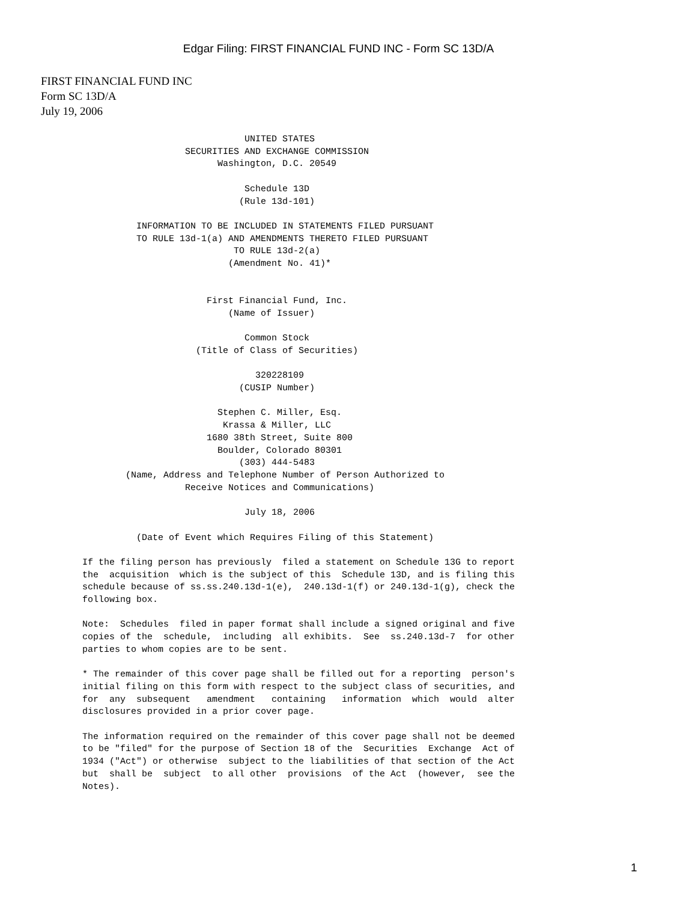Edgar Filing: FIRST FINANCIAL FUND INC - Form SC 13D/A
FIRST FINANCIAL FUND INC
Form SC 13D/A
July 19, 2006
                              UNITED STATES
                   SECURITIES AND EXCHANGE COMMISSION
                         Washington, D.C. 20549

                              Schedule 13D
                             (Rule 13d-101)

          INFORMATION TO BE INCLUDED IN STATEMENTS FILED PURSUANT
          TO RULE 13d-1(a) AND AMENDMENTS THERETO FILED PURSUANT
                            TO RULE 13d-2(a)
                           (Amendment No. 41)*


                       First Financial Fund, Inc.
                           (Name of Issuer)

                              Common Stock
                     (Title of Class of Securities)

                                320228109
                             (CUSIP Number)

                         Stephen C. Miller, Esq.
                          Krassa & Miller, LLC
                       1680 38th Street, Suite 800
                         Boulder, Colorado 80301
                             (303) 444-5483
        (Name, Address and Telephone Number of Person Authorized to
                   Receive Notices and Communications)

                              July 18, 2006

          (Date of Event which Requires Filing of this Statement)

If the filing person has previously  filed a statement on Schedule 13G to report
the  acquisition  which is the subject of this  Schedule 13D, and is filing this
schedule because of ss.ss.240.13d-1(e),  240.13d-1(f) or 240.13d-1(g), check the
following box.

Note:  Schedules  filed in paper format shall include a signed original and five
copies of the  schedule,  including  all exhibits.  See  ss.240.13d-7  for other
parties to whom copies are to be sent.

* The remainder of this cover page shall be filled out for a reporting  person's
initial filing on this form with respect to the subject class of securities, and
for  any  subsequent   amendment   containing   information  which  would  alter
disclosures provided in a prior cover page.

The information required on the remainder of this cover page shall not be deemed
to be "filed" for the purpose of Section 18 of the  Securities  Exchange  Act of
1934 ("Act") or otherwise  subject to the liabilities of that section of the Act
but  shall be  subject  to all other  provisions  of the Act  (however,  see the
Notes).
1